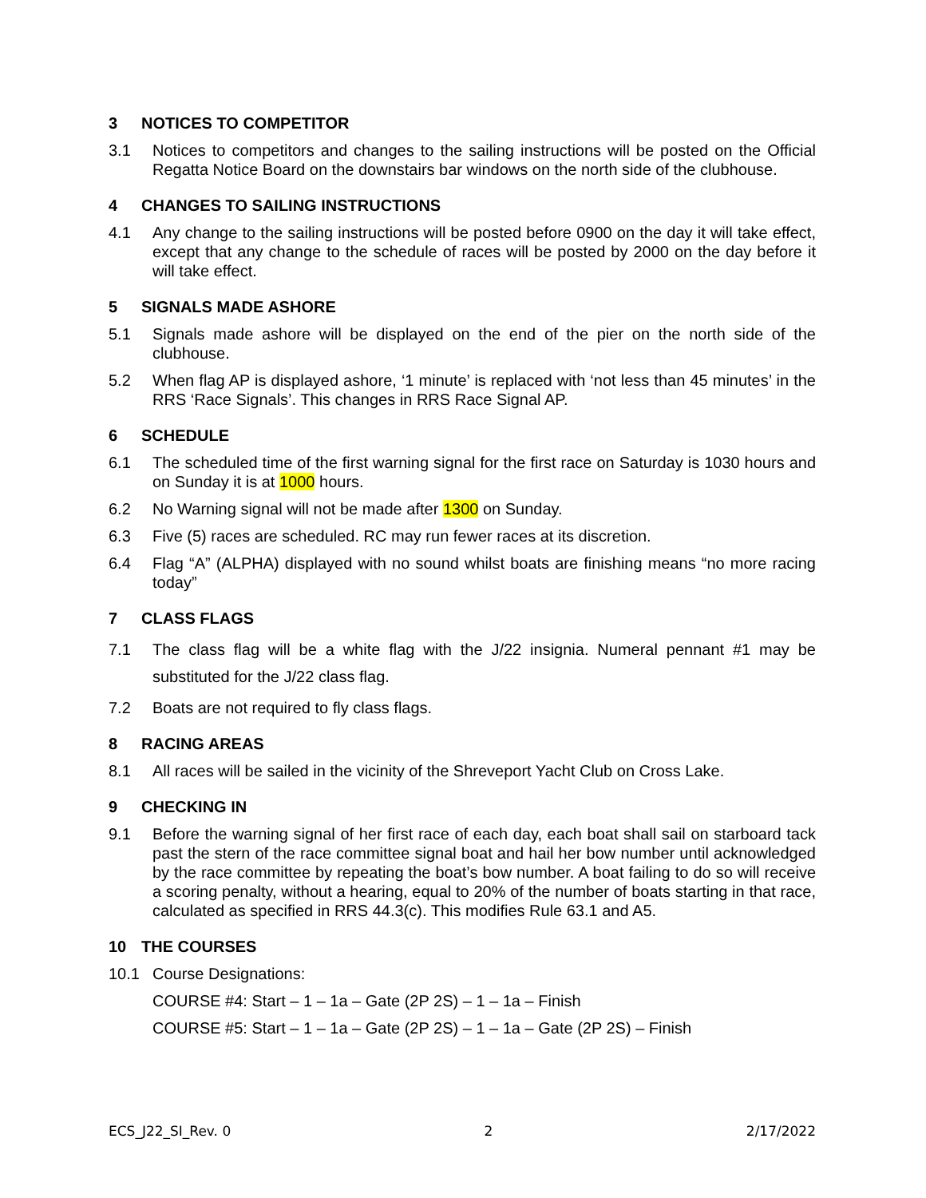3 NOTICES TO COMPETITOR
3.1 Notices to competitors and changes to the sailing instructions will be posted on the Official Regatta Notice Board on the downstairs bar windows on the north side of the clubhouse.
4 CHANGES TO SAILING INSTRUCTIONS
4.1 Any change to the sailing instructions will be posted before 0900 on the day it will take effect, except that any change to the schedule of races will be posted by 2000 on the day before it will take effect.
5 SIGNALS MADE ASHORE
5.1 Signals made ashore will be displayed on the end of the pier on the north side of the clubhouse.
5.2 When flag AP is displayed ashore, ‘1 minute’ is replaced with ‘not less than 45 minutes’ in the RRS ‘Race Signals’. This changes in RRS Race Signal AP.
6 SCHEDULE
6.1 The scheduled time of the first warning signal for the first race on Saturday is 1030 hours and on Sunday it is at 1000 hours.
6.2 No Warning signal will not be made after 1300 on Sunday.
6.3 Five (5) races are scheduled. RC may run fewer races at its discretion.
6.4 Flag “A” (ALPHA) displayed with no sound whilst boats are finishing means “no more racing today”
7 CLASS FLAGS
7.1 The class flag will be a white flag with the J/22 insignia. Numeral pennant #1 may be substituted for the J/22 class flag.
7.2 Boats are not required to fly class flags.
8 RACING AREAS
8.1 All races will be sailed in the vicinity of the Shreveport Yacht Club on Cross Lake.
9 CHECKING IN
9.1 Before the warning signal of her first race of each day, each boat shall sail on starboard tack past the stern of the race committee signal boat and hail her bow number until acknowledged by the race committee by repeating the boat’s bow number. A boat failing to do so will receive a scoring penalty, without a hearing, equal to 20% of the number of boats starting in that race, calculated as specified in RRS 44.3(c). This modifies Rule 63.1 and A5.
10 THE COURSES
10.1 Course Designations:
COURSE #4: Start – 1 – 1a – Gate (2P 2S) – 1 – 1a – Finish
COURSE #5: Start – 1 – 1a – Gate (2P 2S) – 1 – 1a – Gate (2P 2S) – Finish
ECS_J22_SI_Rev. 0 2 2/17/2022